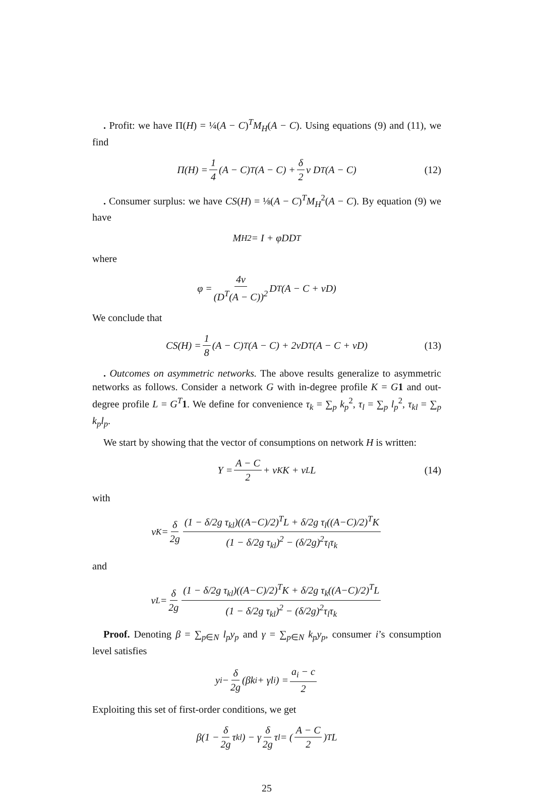. Profit: we have Π(H) = ¼(A − C)<sup>T</sup>M<sub>H</sub>(A − C). Using equations (9) and (11), we find
Π(H) = 1 4 (A − C)<sup>T</sup>(A − C) + δ 2 ν D<sup>T</sup>(A − C) (12)
. Consumer surplus: we have CS(H) = ⅛(A − C)<sup>T</sup>M<sub>H</sub><sup>2</sup>(A − C). By equation (9) we have
M<sub>H</sub><sup>2</sup> = I + φDD<sup>T</sup>
where
φ = 4ν (D<sup>T</sup>(A − C))<sup>2</sup> D<sup>T</sup>(A − C + νD)
We conclude that
CS(H) = 1 8 (A − C)<sup>T</sup>(A − C) + 2νD<sup>T</sup>(A − C + νD) (13)
. Outcomes on asymmetric networks. The above results generalize to asymmetric networks as follows. Consider a network G with in-degree profile K = G 1 and out-degree profile L = G<sup>T</sup> 1. We define for convenience τ<sub>k</sub> = ∑<sub>p</sub> k<sub>p</sub><sup>2</sup>, τ<sub>l</sub> = ∑<sub>p</sub> l<sub>p</sub><sup>2</sup>, τ<sub>kl</sub> = ∑<sub>p</sub> k<sub>p</sub>l<sub>p</sub>.
We start by showing that the vector of consumptions on network H is written:
Y = A − C 2 + ν<sub>K</sub> K + ν<sub>L</sub> L (14)
with
ν<sub>K</sub> = δ 2g (1 − δ/2g τ<sub>kl</sub>)((A−C)/2)<sup>T</sup>L + δ/2g τ<sub>l</sub>((A−C)/2)<sup>T</sup>K (1 − δ/2g τ<sub>kl</sub>)<sup>2</sup> − (δ/2g)<sup>2</sup>τ<sub>l</sub>τ<sub>k</sub>
and
ν<sub>L</sub> = δ 2g (1 − δ/2g τ<sub>kl</sub>)((A−C)/2)<sup>T</sup>K + δ/2g τ<sub>k</sub>((A−C)/2)<sup>T</sup>L (1 − δ/2g τ<sub>kl</sub>)<sup>2</sup> − (δ/2g)<sup>2</sup>τ<sub>l</sub>τ<sub>k</sub>
Proof. Denoting β = ∑<sub>p∈N</sub> l<sub>p</sub>y<sub>p</sub> and γ = ∑<sub>p∈N</sub> k<sub>p</sub>y<sub>p</sub>, consumer i’s consumption level satisfies
y<sub>i</sub> − δ 2g (βk<sub>i</sub> + γl<sub>i</sub>) = a<sub>i</sub> − c 2
Exploiting this set of first-order conditions, we get
β(1 − δ 2g τ<sub>kl</sub>) − γ δ 2g τ<sub>l</sub> = (A − C 2)<sup>T</sup>L
25